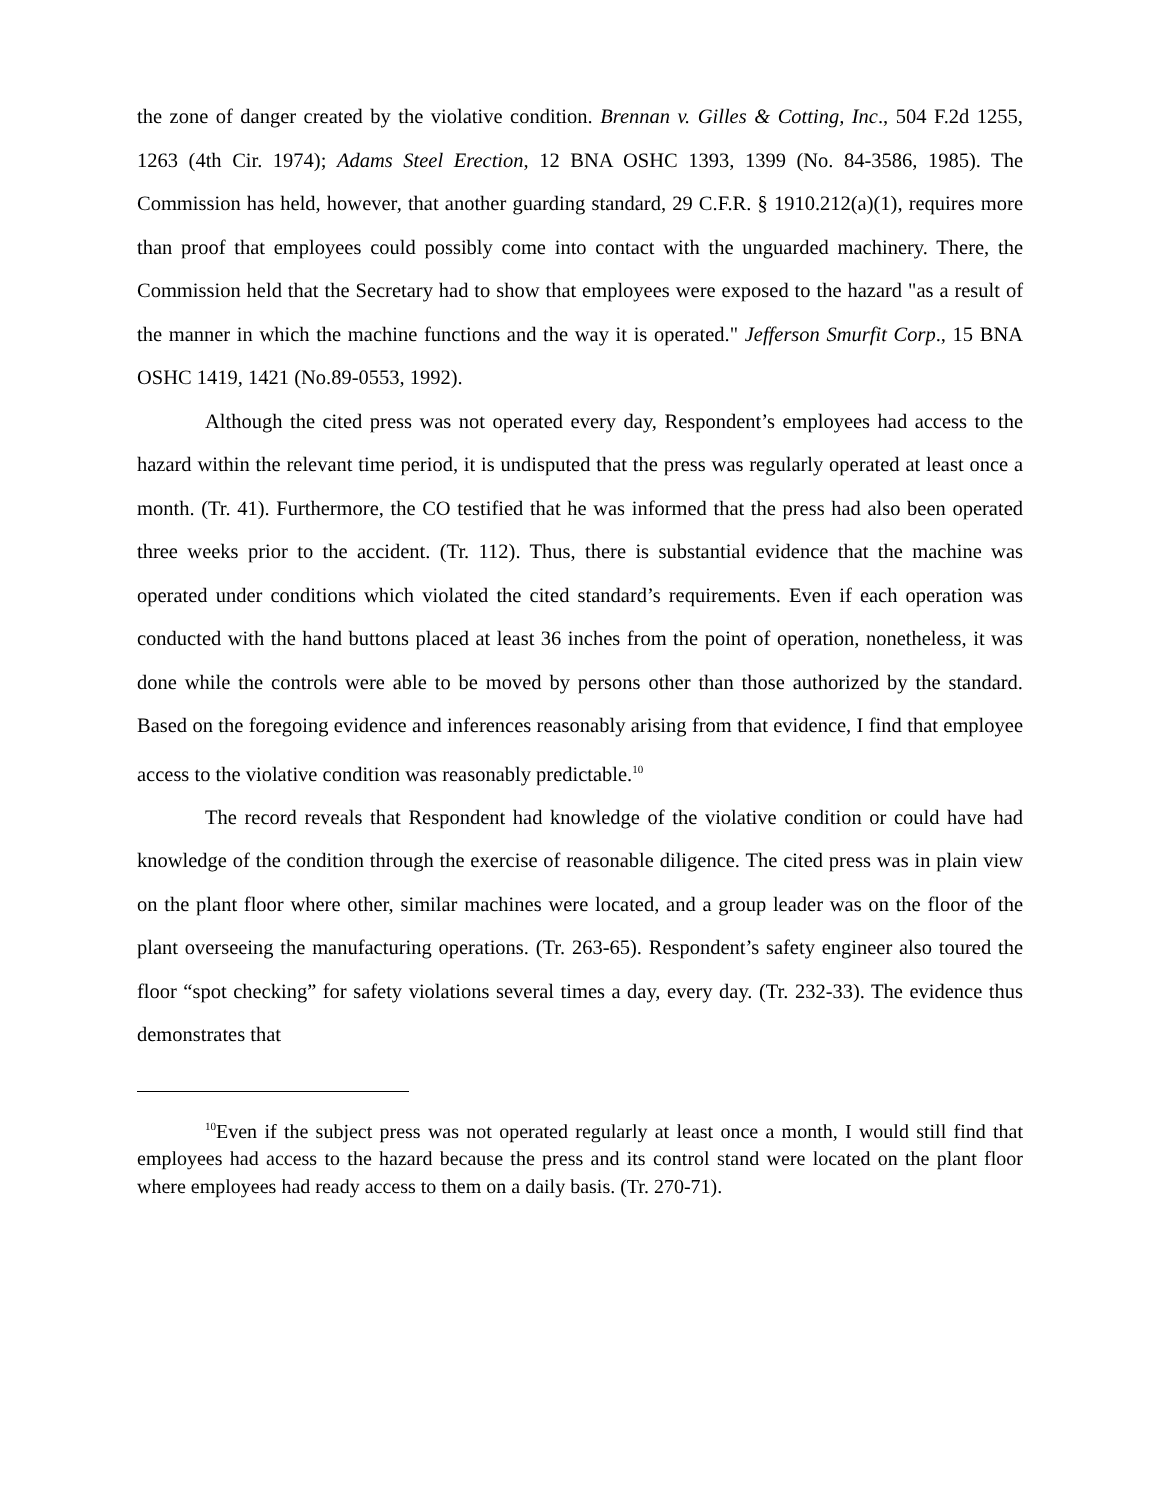the zone of danger created by the violative condition. Brennan v. Gilles & Cotting, Inc., 504 F.2d 1255, 1263 (4th Cir. 1974); Adams Steel Erection, 12 BNA OSHC 1393, 1399 (No. 84-3586, 1985). The Commission has held, however, that another guarding standard, 29 C.F.R. § 1910.212(a)(1), requires more than proof that employees could possibly come into contact with the unguarded machinery. There, the Commission held that the Secretary had to show that employees were exposed to the hazard "as a result of the manner in which the machine functions and the way it is operated." Jefferson Smurfit Corp., 15 BNA OSHC 1419, 1421 (No.89-0553, 1992).
Although the cited press was not operated every day, Respondent’s employees had access to the hazard within the relevant time period, it is undisputed that the press was regularly operated at least once a month. (Tr. 41). Furthermore, the CO testified that he was informed that the press had also been operated three weeks prior to the accident. (Tr. 112). Thus, there is substantial evidence that the machine was operated under conditions which violated the cited standard’s requirements. Even if each operation was conducted with the hand buttons placed at least 36 inches from the point of operation, nonetheless, it was done while the controls were able to be moved by persons other than those authorized by the standard. Based on the foregoing evidence and inferences reasonably arising from that evidence, I find that employee access to the violative condition was reasonably predictable.<sup>10</sup>
The record reveals that Respondent had knowledge of the violative condition or could have had knowledge of the condition through the exercise of reasonable diligence. The cited press was in plain view on the plant floor where other, similar machines were located, and a group leader was on the floor of the plant overseeing the manufacturing operations. (Tr. 263-65). Respondent’s safety engineer also toured the floor “spot checking” for safety violations several times a day, every day. (Tr. 232-33). The evidence thus demonstrates that
<sup>10</sup> Even if the subject press was not operated regularly at least once a month, I would still find that employees had access to the hazard because the press and its control stand were located on the plant floor where employees had ready access to them on a daily basis. (Tr. 270-71).